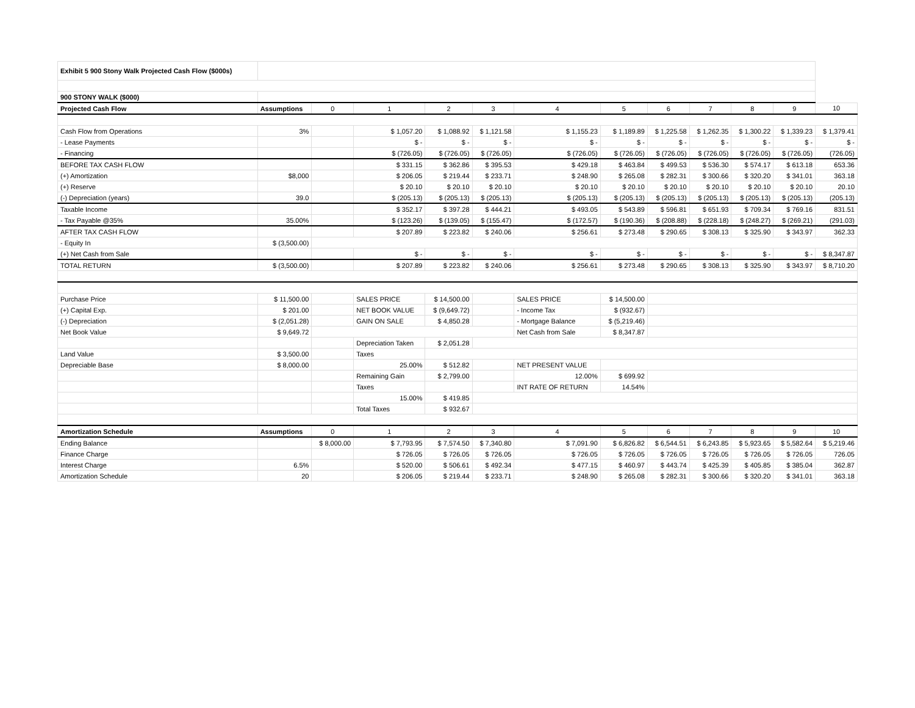| Exhibit 5 900 Stony Walk Projected Cash Flow ($000s) | | | | | | | | | | | | |
| 900 STONY WALK ($000) | | | | | | | | | | | | |
| Projected Cash Flow | Assumptions | 0 | 1 | 2 | 3 | 4 | 5 | 6 | 7 | 8 | 9 | 10 |
| Cash Flow from Operations | 3% | | $ 1,057.20 | $ 1,088.92 | $ 1,121.58 | $ 1,155.23 | $ 1,189.89 | $ 1,225.58 | $ 1,262.35 | $ 1,300.22 | $ 1,339.23 | $ 1,379.41 |
| - Lease Payments | | | $ - | $ - | $ - | $ - | $ - | $ - | $ - | $ - | $ - | $ - |
| - Financing | | | $ (726.05) | $ (726.05) | $ (726.05) | $ (726.05) | $ (726.05) | $ (726.05) | $ (726.05) | $ (726.05) | $ (726.05) | (726.05) |
| BEFORE TAX CASH FLOW | | | $ 331.15 | $ 362.86 | $ 395.53 | $ 429.18 | $ 463.84 | $ 499.53 | $ 536.30 | $ 574.17 | $ 613.18 | 653.36 |
| (+) Amortization | $8,000 | | $ 206.05 | $ 219.44 | $ 233.71 | $ 248.90 | $ 265.08 | $ 282.31 | $ 300.66 | $ 320.20 | $ 341.01 | 363.18 |
| (+) Reserve | | | $ 20.10 | $ 20.10 | $ 20.10 | $ 20.10 | $ 20.10 | $ 20.10 | $ 20.10 | $ 20.10 | $ 20.10 | 20.10 |
| (-) Depreciation (years) | 39.0 | | $ (205.13) | $ (205.13) | $ (205.13) | $ (205.13) | $ (205.13) | $ (205.13) | $ (205.13) | $ (205.13) | $ (205.13) | (205.13) |
| Taxable Income | | | $ 352.17 | $ 397.28 | $ 444.21 | $ 493.05 | $ 543.89 | $ 596.81 | $ 651.93 | $ 709.34 | $ 769.16 | 831.51 |
| - Tax Payable @35% | 35.00% | | $ (123.26) | $ (139.05) | $ (155.47) | $ (172.57) | $ (190.36) | $ (208.88) | $ (228.18) | $ (248.27) | $ (269.21) | (291.03) |
| AFTER TAX CASH FLOW | | | $ 207.89 | $ 223.82 | $ 240.06 | $ 256.61 | $ 273.48 | $ 290.65 | $ 308.13 | $ 325.90 | $ 343.97 | 362.33 |
| - Equity In | $ (3,500.00) | | | | | | | | | | | |
| (+) Net Cash from Sale | | | $ - | $ - | $ - | $ - | $ - | $ - | $ - | $ - | $ - | $ 8,347.87 |
| TOTAL RETURN | $ (3,500.00) | | $ 207.89 | $ 223.82 | $ 240.06 | $ 256.61 | $ 273.48 | $ 290.65 | $ 308.13 | $ 325.90 | $ 343.97 | $ 8,710.20 |
| Purchase Price | $ 11,500.00 | | SALES PRICE | $ 14,500.00 | | SALES PRICE | $ 14,500.00 | | | | | |
| (+) Capital Exp. | $ 201.00 | | NET BOOK VALUE | $ (9,649.72) | | - Income Tax | $ (932.67) | | | | | |
| (-) Depreciation | $ (2,051.28) | | GAIN ON SALE | $ 4,850.28 | | - Mortgage Balance | $ (5,219.46) | | | | | |
| Net Book Value | $ 9,649.72 | | | | | Net Cash from Sale | $ 8,347.87 | | | | | |
| | | | Depreciation Taken | $ 2,051.28 | | | | | | | | |
| Land Value | $ 3,500.00 | | Taxes | | | | | | | | | |
| Depreciable Base | $ 8,000.00 | | 25.00% | $ 512.82 | | NET PRESENT VALUE | | | | | | |
| | | | Remaining Gain | $ 2,799.00 | | 12.00% | $ 699.92 | | | | | |
| | | | Taxes | | | INT RATE OF RETURN | 14.54% | | | | | |
| | | | 15.00% | $ 419.85 | | | | | | | | |
| | | | Total Taxes | $ 932.67 | | | | | | | | |
| Amortization Schedule | Assumptions | 0 | 1 | 2 | 3 | 4 | 5 | 6 | 7 | 8 | 9 | 10 |
| Ending Balance | | $ 8,000.00 | $ 7,793.95 | $ 7,574.50 | $ 7,340.80 | $ 7,091.90 | $ 6,826.82 | $ 6,544.51 | $ 6,243.85 | $ 5,923.65 | $ 5,582.64 | $ 5,219.46 |
| Finance Charge | | | $ 726.05 | $ 726.05 | $ 726.05 | $ 726.05 | $ 726.05 | $ 726.05 | $ 726.05 | $ 726.05 | $ 726.05 | 726.05 |
| Interest Charge | 6.5% | | $ 520.00 | $ 506.61 | $ 492.34 | $ 477.15 | $ 460.97 | $ 443.74 | $ 425.39 | $ 405.85 | $ 385.04 | 362.87 |
| Amortization Schedule | 20 | | $ 206.05 | $ 219.44 | $ 233.71 | $ 248.90 | $ 265.08 | $ 282.31 | $ 300.66 | $ 320.20 | $ 341.01 | 363.18 |